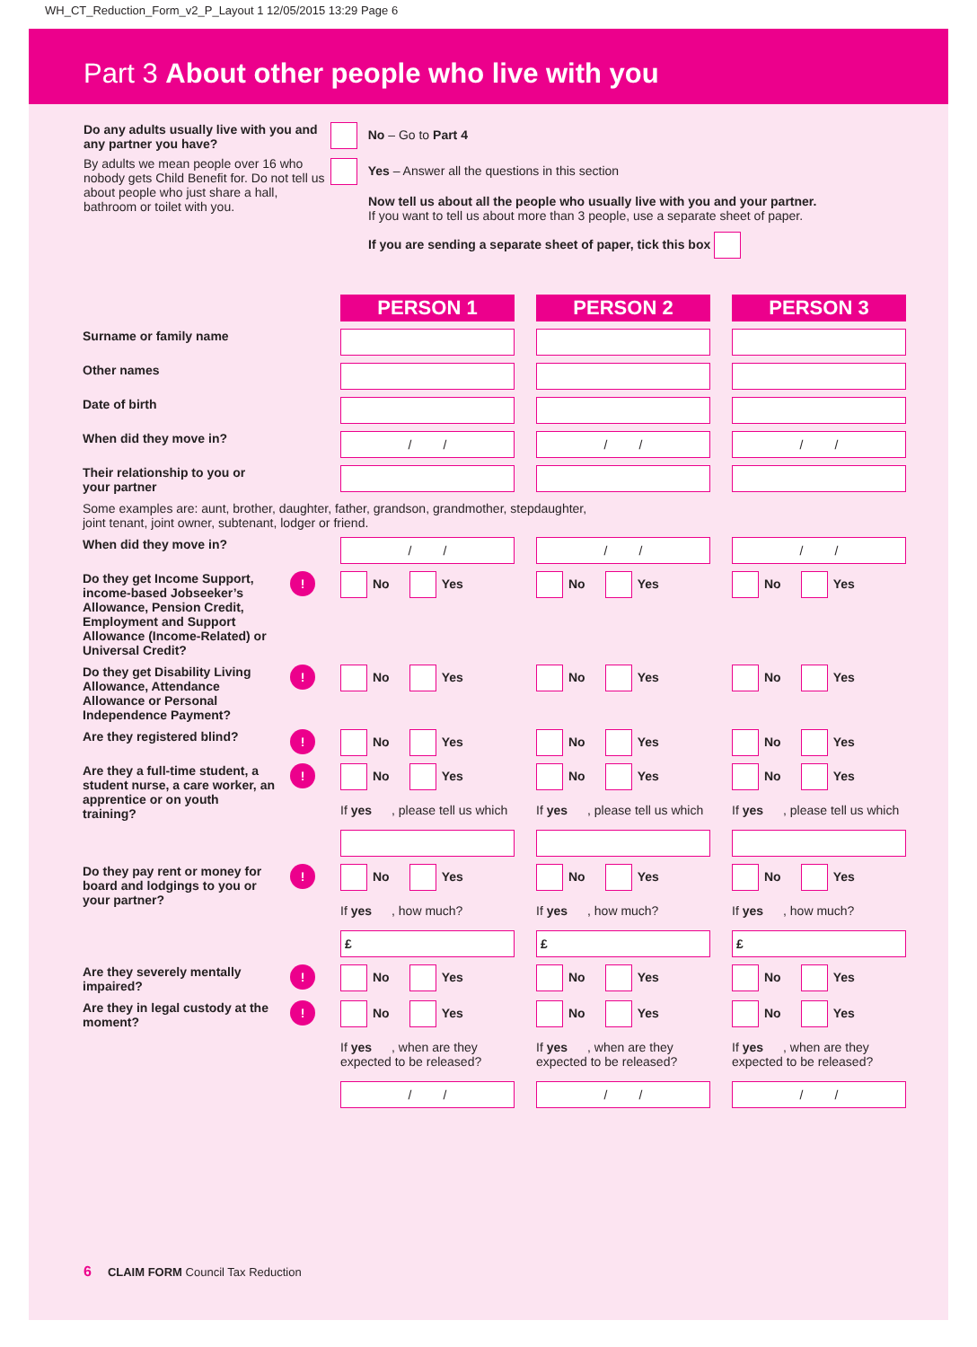WH_CT_Reduction_Form_v2_P_Layout 1 12/05/2015 13:29 Page 6
Part 3 About other people who live with you
Do any adults usually live with you and any partner you have?
By adults we mean people over 16 who nobody gets Child Benefit for. Do not tell us about people who just share a hall, bathroom or toilet with you.
No – Go to Part 4
Yes – Answer all the questions in this section
Now tell us about all the people who usually live with you and your partner.
If you want to tell us about more than 3 people, use a separate sheet of paper.
If you are sending a separate sheet of paper, tick this box
| | | PERSON 1 | PERSON 2 | PERSON 3 |
| Surname or family name | | | | |
| Other names | | | | |
| Date of birth | | | | |
| When did they move in? | | / / | / / | / / |
| Their relationship to you or your partner | | | | |
| Some examples are: aunt, brother, daughter, father, grandson, grandmother, stepdaughter, joint tenant, joint owner, subtenant, lodger or friend. | | | | |
| When did they move in? | | / / | / / | / / |
| Do they get Income Support, income-based Jobseeker’s Allowance, Pension Credit, Employment and Support Allowance (Income-Related) or Universal Credit? | ! | No Yes | No Yes | No Yes |
| Do they get Disability Living Allowance, Attendance Allowance or Personal Independence Payment? | ! | No Yes | No Yes | No Yes |
| Are they registered blind? | ! | No Yes | No Yes | No Yes |
| Are they a full-time student, a student nurse, a care worker, an apprentice or on youth training? | ! | No Yes If yes , please tell us which | No Yes If yes , please tell us which | No Yes If yes , please tell us which |
| Do they pay rent or money for board and lodgings to you or your partner? | ! | No Yes If yes , how much? £ | No Yes If yes , how much? £ | No Yes If yes , how much? £ |
| Are they severely mentally impaired? | ! | No Yes | No Yes | No Yes |
| Are they in legal custody at the moment? | ! | No Yes If yes , when are they expected to be released? / / | No Yes If yes , when are they expected to be released? / / | No Yes If yes , when are they expected to be released? / / |
6 CLAIM FORM Council Tax Reduction